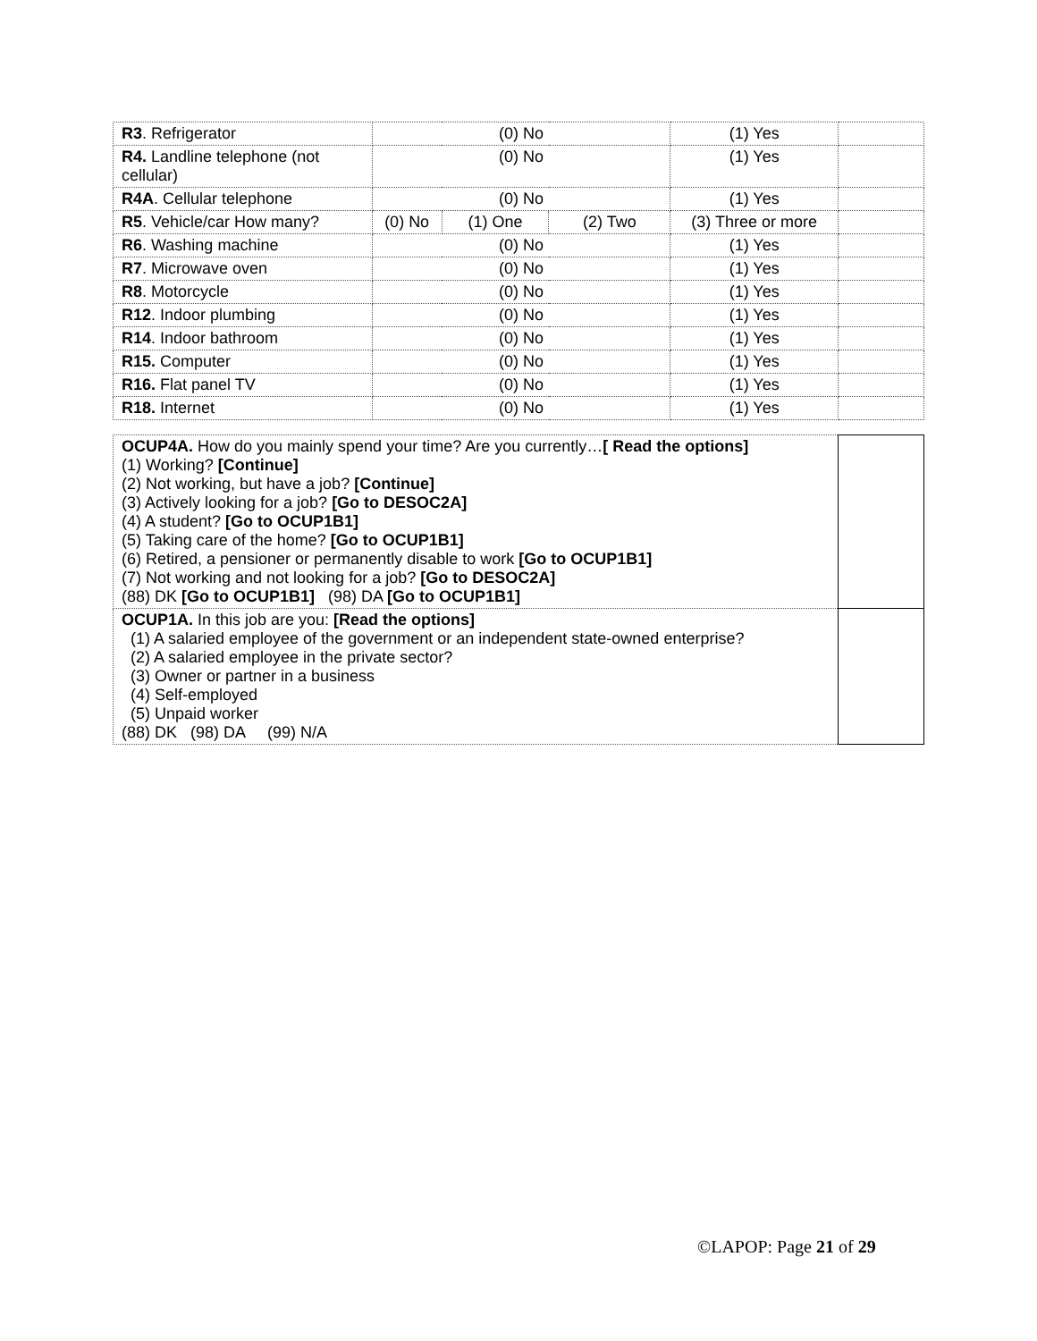| R3 . Refrigerator | (0) No | | | (1) Yes | |
| R4. Landline telephone (not cellular) | (0) No | | | (1) Yes | |
| R4A . Cellular telephone | (0) No | | | (1) Yes | |
| R5 . Vehicle/car How many? | (0) No | (1) One | (2) Two | (3) Three or more | |
| R6 . Washing machine | (0) No | | | (1) Yes | |
| R7 . Microwave oven | (0) No | | | (1) Yes | |
| R8 . Motorcycle | (0) No | | | (1) Yes | |
| R12 . Indoor plumbing | (0) No | | | (1) Yes | |
| R14 . Indoor bathroom | (0) No | | | (1) Yes | |
| R15. Computer | (0) No | | | (1) Yes | |
| R16. Flat panel TV | (0) No | | | (1) Yes | |
| R18. Internet | (0) No | | | (1) Yes | |
| OCUP4A. How do you mainly spend your time? Are you currently… [ Read the options] (1) Working? [Continue] (2) Not working, but have a job? [Continue] (3) Actively looking for a job? [Go to DESOC2A] (4) A student? [Go to OCUP1B1] (5) Taking care of the home? [Go to OCUP1B1] (6) Retired, a pensioner or permanently disable to work [Go to OCUP1B1] (7) Not working and not looking for a job? [Go to DESOC2A] (88) DK [Go to OCUP1B1] (98) DA [Go to OCUP1B1] | |
| OCUP1A. In this job are you: [Read the options] (1) A salaried employee of the government or an independent state-owned enterprise? (2) A salaried employee in the private sector? (3) Owner or partner in a business (4) Self-employed (5) Unpaid worker (88) DK (98) DA (99) N/A | |
©LAPOP: Page 21 of 29